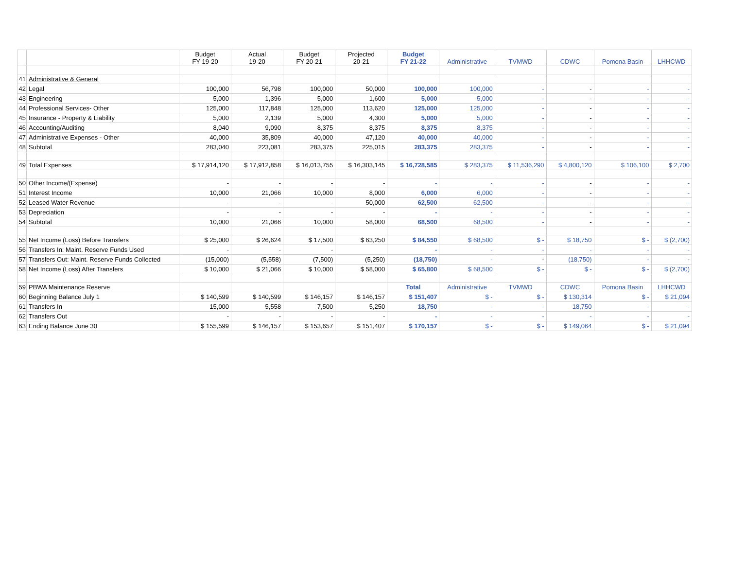| | | Budget FY 19-20 | Actual 19-20 | Budget FY 20-21 | Projected 20-21 | Budget FY 21-22 | Administrative | TVMWD | CDWC | Pomona Basin | LHHCWD |
| --- | --- | --- | --- | --- | --- | --- | --- | --- | --- | --- | --- |
| 41 | Administrative & General | | | | | | | | | | |
| 42 | Legal | 100,000 | 56,798 | 100,000 | 50,000 | 100,000 | 100,000 | - | - | - | - |
| 43 | Engineering | 5,000 | 1,396 | 5,000 | 1,600 | 5,000 | 5,000 | - | - | - | - |
| 44 | Professional Services- Other | 125,000 | 117,848 | 125,000 | 113,620 | 125,000 | 125,000 | - | - | - | - |
| 45 | Insurance - Property & Liability | 5,000 | 2,139 | 5,000 | 4,300 | 5,000 | 5,000 | - | - | - | - |
| 46 | Accounting/Auditing | 8,040 | 9,090 | 8,375 | 8,375 | 8,375 | 8,375 | - | - | - | - |
| 47 | Administrative Expenses - Other | 40,000 | 35,809 | 40,000 | 47,120 | 40,000 | 40,000 | - | - | - | - |
| 48 | Subtotal | 283,040 | 223,081 | 283,375 | 225,015 | 283,375 | 283,375 | - | - | - | - |
| 49 | Total Expenses | $ 17,914,120 | $ 17,912,858 | $ 16,013,755 | $ 16,303,145 | $ 16,728,585 | $ 283,375 | $ 11,536,290 | $ 4,800,120 | $ 106,100 | $ 2,700 |
| 50 | Other Income/(Expense) | - | - | - | - | - | - | - | - | - | - |
| 51 | Interest Income | 10,000 | 21,066 | 10,000 | 8,000 | 6,000 | 6,000 | - | - | - | - |
| 52 | Leased Water Revenue | - | - | - | 50,000 | 62,500 | 62,500 | - | - | - | - |
| 53 | Depreciation | - | - | - | - | - | - | - | - | - | - |
| 54 | Subtotal | 10,000 | 21,066 | 10,000 | 58,000 | 68,500 | 68,500 | - | - | - | - |
| 55 | Net Income (Loss) Before Transfers | $ 25,000 | $ 26,624 | $ 17,500 | $ 63,250 | $ 84,550 | $ 68,500 | $ - | $ 18,750 | $ - | $ (2,700) |
| 56 | Transfers In: Maint. Reserve Funds Used | - | - | - | | - | - | - | - | - | - |
| 57 | Transfers Out: Maint. Reserve Funds Collected | (15,000) | (5,558) | (7,500) | (5,250) | (18,750) | - | - | (18,750) | - | - |
| 58 | Net Income (Loss) After Transfers | $ 10,000 | $ 21,066 | $ 10,000 | $ 58,000 | $ 65,800 | $ 68,500 | $ - | $ - | $ - | $ (2,700) |
| 59 | PBWA Maintenance Reserve | | | | | Total | Administrative | TVMWD | CDWC | Pomona Basin | LHHCWD |
| 60 | Beginning Balance July 1 | $ 140,599 | $ 140,599 | $ 146,157 | $ 146,157 | $ 151,407 | $ - | $ - | $ 130,314 | $ - | $ 21,094 |
| 61 | Transfers In | 15,000 | 5,558 | 7,500 | 5,250 | 18,750 | - | - | 18,750 | - | - |
| 62 | Transfers Out | - | - | - | - | - | - | - | - | - | - |
| 63 | Ending Balance June 30 | $ 155,599 | $ 146,157 | $ 153,657 | $ 151,407 | $ 170,157 | $ - | $ - | $ 149,064 | $ - | $ 21,094 |